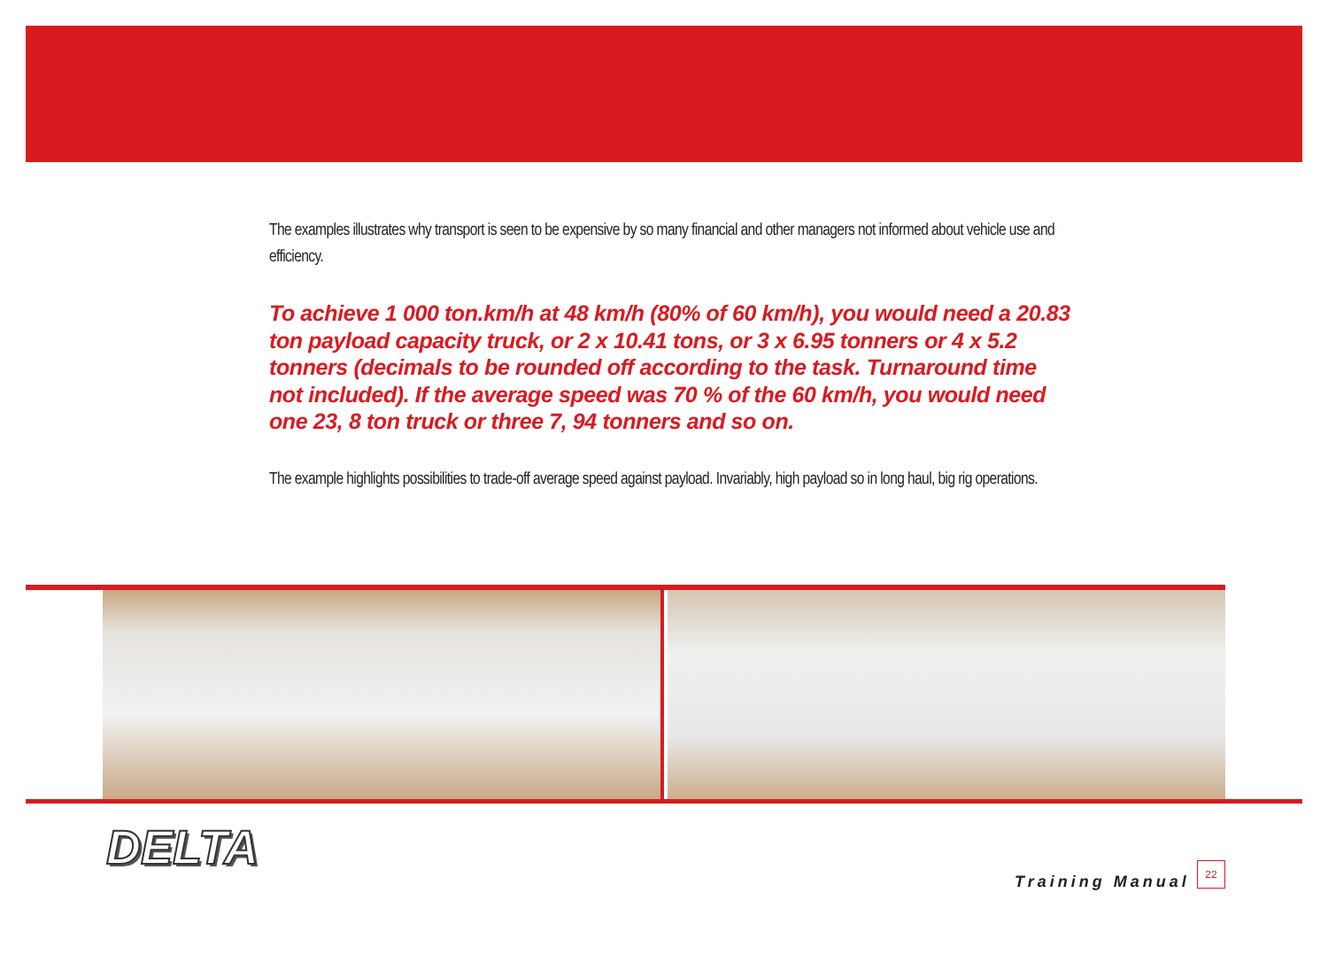The examples illustrates why transport is seen to be expensive by so many financial and other managers not informed about vehicle use and efficiency.
To achieve 1 000 ton.km/h at 48 km/h (80% of 60 km/h), you would need a 20.83 ton payload capacity truck, or 2 x 10.41 tons, or 3 x 6.95 tonners or 4 x 5.2 tonners (decimals to be rounded off according to the task. Turnaround time not included). If the average speed was 70 % of the 60 km/h, you would need one 23, 8 ton truck or three 7, 94 tonners and so on.
The example highlights possibilities to trade-off average speed against payload. Invariably, high payload so in long haul, big rig operations.
DELTA
Training Manual
22